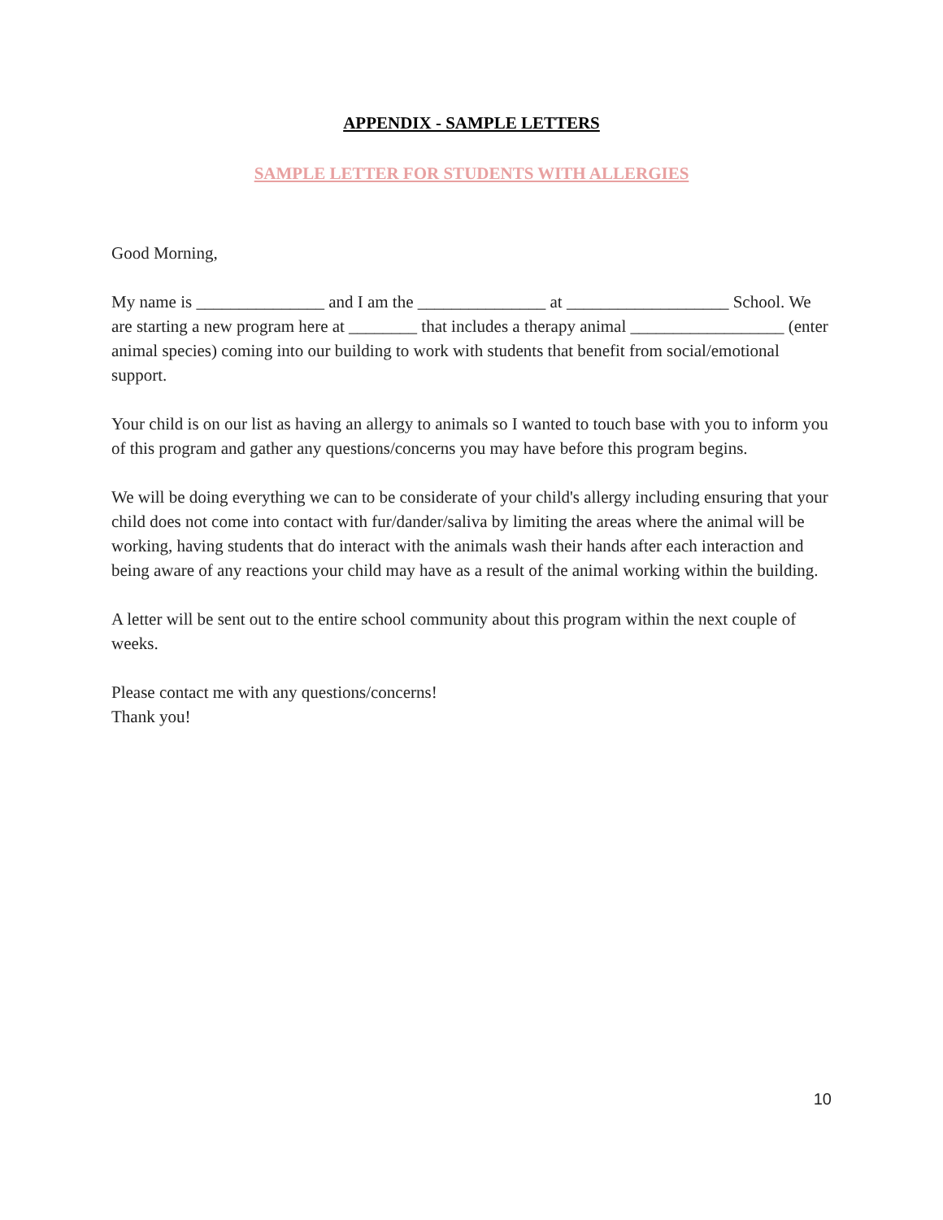APPENDIX - SAMPLE LETTERS
SAMPLE LETTER FOR STUDENTS WITH ALLERGIES
Good Morning,
My name is _______________ and I am the _______________ at ___________________ School. We are starting a new program here at ________ that includes a therapy animal __________________ (enter animal species) coming into our building to work with students that benefit from social/emotional support.
Your child is on our list as having an allergy to animals so I wanted to touch base with you to inform you of this program and gather any questions/concerns you may have before this program begins.
We will be doing everything we can to be considerate of your child's allergy including ensuring that your child does not come into contact with fur/dander/saliva by limiting the areas where the animal will be working, having students that do interact with the animals wash their hands after each interaction and being aware of any reactions your child may have as a result of the animal working within the building.
A letter will be sent out to the entire school community about this program within the next couple of weeks.
Please contact me with any questions/concerns!
Thank you!
10